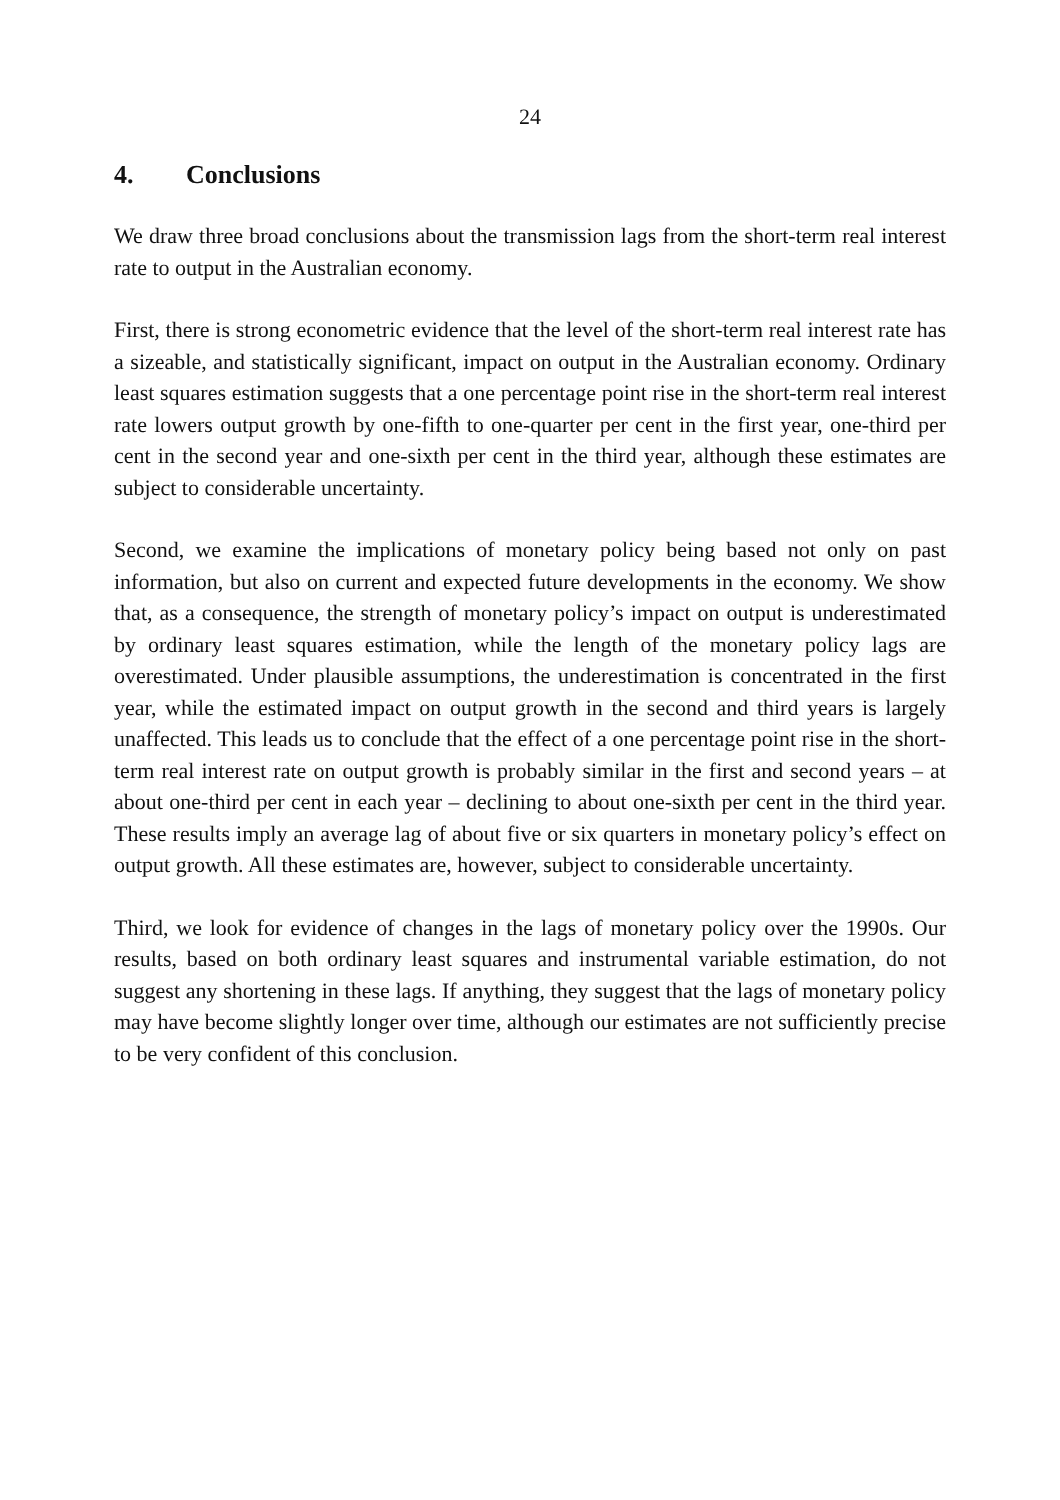24
4. Conclusions
We draw three broad conclusions about the transmission lags from the short-term real interest rate to output in the Australian economy.
First, there is strong econometric evidence that the level of the short-term real interest rate has a sizeable, and statistically significant, impact on output in the Australian economy. Ordinary least squares estimation suggests that a one percentage point rise in the short-term real interest rate lowers output growth by one-fifth to one-quarter per cent in the first year, one-third per cent in the second year and one-sixth per cent in the third year, although these estimates are subject to considerable uncertainty.
Second, we examine the implications of monetary policy being based not only on past information, but also on current and expected future developments in the economy. We show that, as a consequence, the strength of monetary policy’s impact on output is underestimated by ordinary least squares estimation, while the length of the monetary policy lags are overestimated. Under plausible assumptions, the underestimation is concentrated in the first year, while the estimated impact on output growth in the second and third years is largely unaffected. This leads us to conclude that the effect of a one percentage point rise in the short-term real interest rate on output growth is probably similar in the first and second years – at about one-third per cent in each year – declining to about one-sixth per cent in the third year. These results imply an average lag of about five or six quarters in monetary policy’s effect on output growth. All these estimates are, however, subject to considerable uncertainty.
Third, we look for evidence of changes in the lags of monetary policy over the 1990s. Our results, based on both ordinary least squares and instrumental variable estimation, do not suggest any shortening in these lags. If anything, they suggest that the lags of monetary policy may have become slightly longer over time, although our estimates are not sufficiently precise to be very confident of this conclusion.